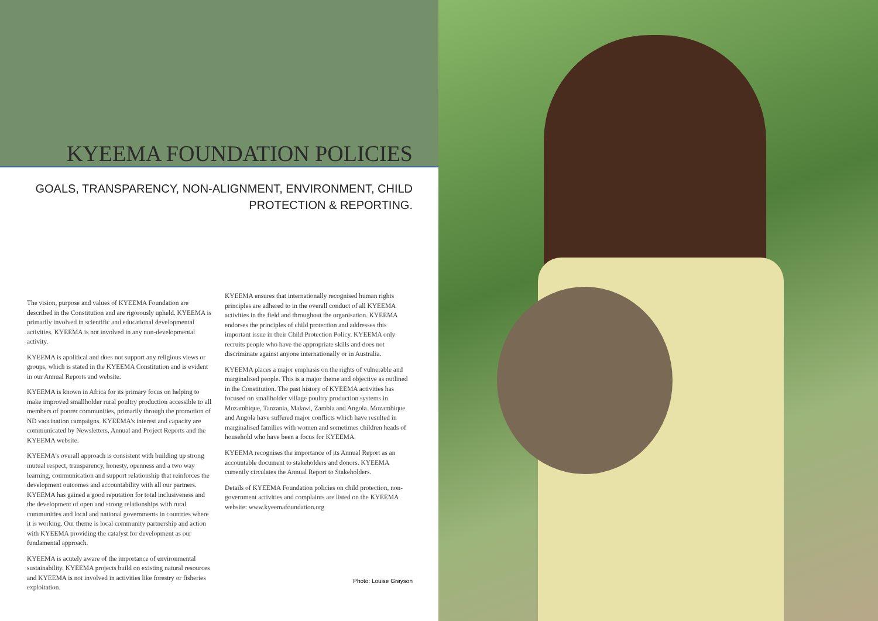KYEEMA FOUNDATION POLICIES
GOALS, TRANSPARENCY, NON-ALIGNMENT, ENVIRONMENT, CHILD
PROTECTION & REPORTING.
The vision, purpose and values of KYEEMA Foundation are described in the Constitution and are rigorously upheld. KYEEMA is primarily involved in scientific and educational developmental activities. KYEEMA is not involved in any non-developmental activity.
KYEEMA is apolitical and does not support any religious views or groups, which is stated in the KYEEMA Constitution and is evident in our Annual Reports and website.
KYEEMA is known in Africa for its primary focus on helping to make improved smallholder rural poultry production accessible to all members of poorer communities, primarily through the promotion of ND vaccination campaigns. KYEEMA's interest and capacity are communicated by Newsletters, Annual and Project Reports and the KYEEMA website.
KYEEMA's overall approach is consistent with building up strong mutual respect, transparency, honesty, openness and a two way learning, communication and support relationship that reinforces the development outcomes and accountability with all our partners. KYEEMA has gained a good reputation for total inclusiveness and the development of open and strong relationships with rural communities and local and national governments in countries where it is working. Our theme is local community partnership and action with KYEEMA providing the catalyst for development as our fundamental approach.
KYEEMA is acutely aware of the importance of environmental sustainability. KYEEMA projects build on existing natural resources and KYEEMA is not involved in activities like forestry or fisheries exploitation.
KYEEMA ensures that internationally recognised human rights principles are adhered to in the overall conduct of all KYEEMA activities in the field and throughout the organisation. KYEEMA endorses the principles of child protection and addresses this important issue in their Child Protection Policy. KYEEMA only recruits people who have the appropriate skills and does not discriminate against anyone internationally or in Australia.
KYEEMA places a major emphasis on the rights of vulnerable and marginalised people. This is a major theme and objective as outlined in the Constitution. The past history of KYEEMA activities has focused on smallholder village poultry production systems in Mozambique, Tanzania, Malawi, Zambia and Angola. Mozambique and Angola have suffered major conflicts which have resulted in marginalised families with women and sometimes children heads of household who have been a focus for KYEEMA.
KYEEMA recognises the importance of its Annual Report as an accountable document to stakeholders and donors. KYEEMA currently circulates the Annual Report to Stakeholders.
Details of KYEEMA Foundation policies on child protection, non-government activities and complaints are listed on the KYEEMA website: www.kyeemafoundation.org
Photo: Louise Grayson